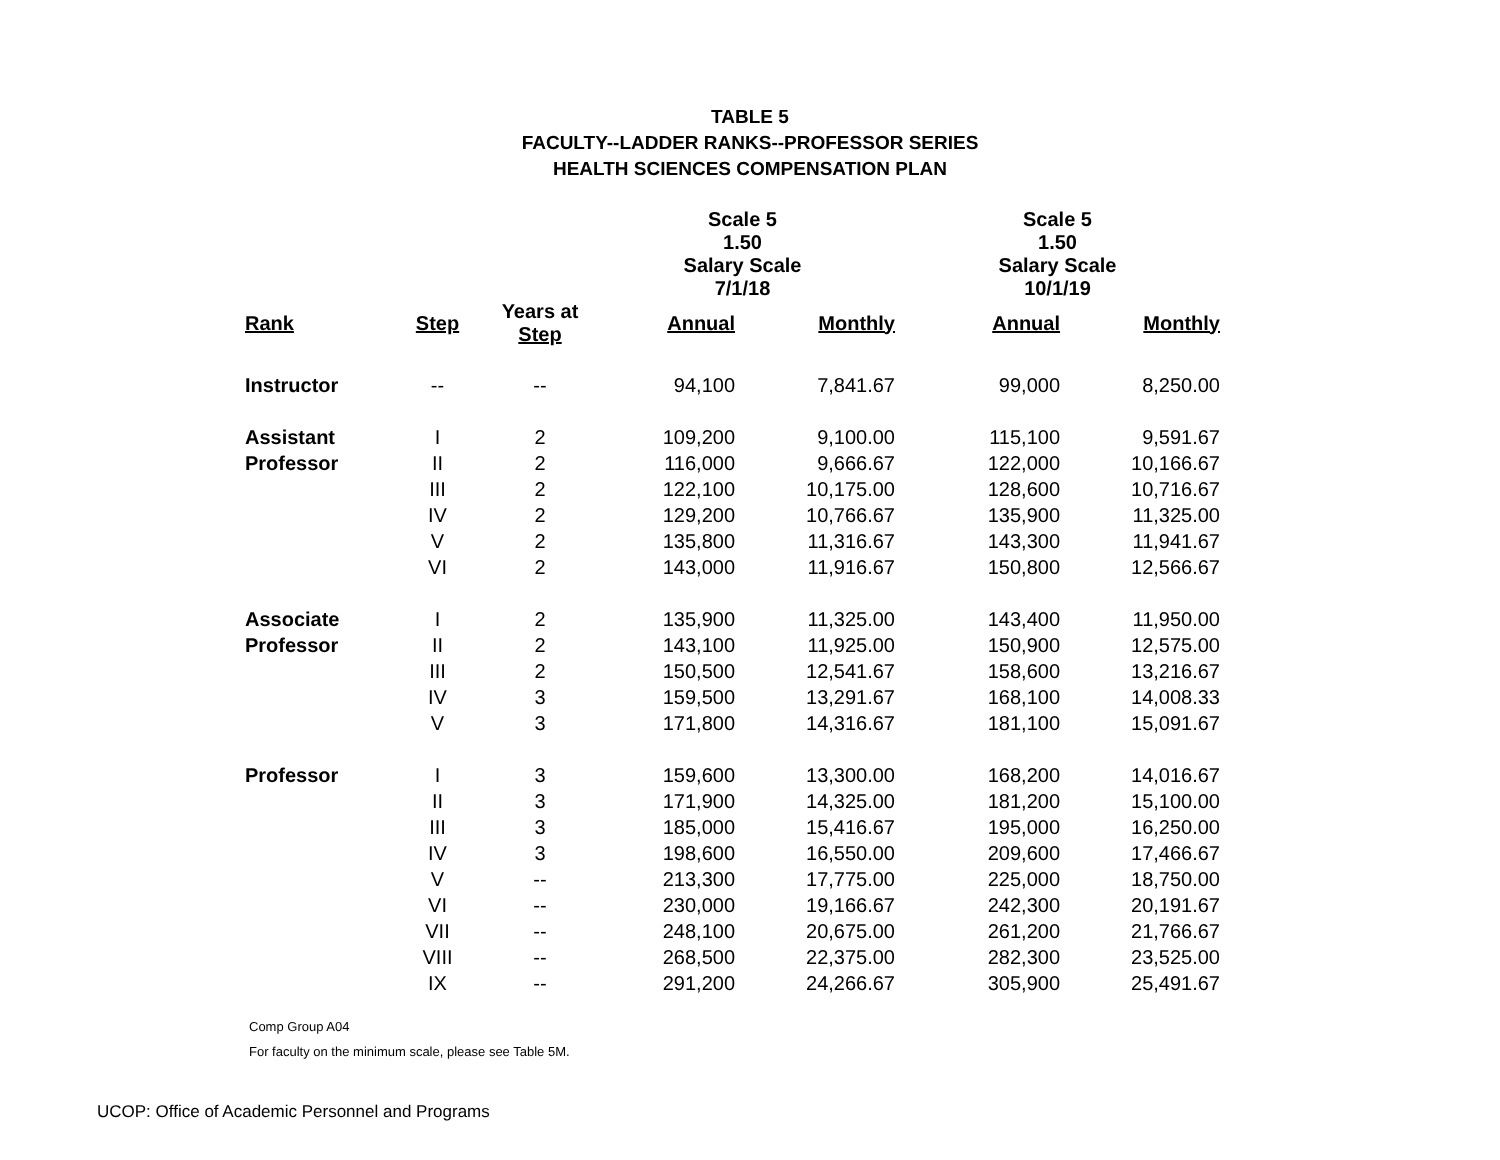TABLE 5
FACULTY--LADDER RANKS--PROFESSOR SERIES
HEALTH SCIENCES COMPENSATION PLAN
| | | | Scale 5 1.50 Salary Scale 7/1/18 | | Scale 5 1.50 Salary Scale 10/1/19 | |
| --- | --- | --- | --- | --- | --- | --- |
| Rank | Step | Years at Step | Annual | Monthly | Annual | Monthly |
| Instructor | -- | -- | 94,100 | 7,841.67 | 99,000 | 8,250.00 |
| Assistant | I | 2 | 109,200 | 9,100.00 | 115,100 | 9,591.67 |
| Professor | II | 2 | 116,000 | 9,666.67 | 122,000 | 10,166.67 |
| | III | 2 | 122,100 | 10,175.00 | 128,600 | 10,716.67 |
| | IV | 2 | 129,200 | 10,766.67 | 135,900 | 11,325.00 |
| | V | 2 | 135,800 | 11,316.67 | 143,300 | 11,941.67 |
| | VI | 2 | 143,000 | 11,916.67 | 150,800 | 12,566.67 |
| Associate | I | 2 | 135,900 | 11,325.00 | 143,400 | 11,950.00 |
| Professor | II | 2 | 143,100 | 11,925.00 | 150,900 | 12,575.00 |
| | III | 2 | 150,500 | 12,541.67 | 158,600 | 13,216.67 |
| | IV | 3 | 159,500 | 13,291.67 | 168,100 | 14,008.33 |
| | V | 3 | 171,800 | 14,316.67 | 181,100 | 15,091.67 |
| Professor | I | 3 | 159,600 | 13,300.00 | 168,200 | 14,016.67 |
| | II | 3 | 171,900 | 14,325.00 | 181,200 | 15,100.00 |
| | III | 3 | 185,000 | 15,416.67 | 195,000 | 16,250.00 |
| | IV | 3 | 198,600 | 16,550.00 | 209,600 | 17,466.67 |
| | V | -- | 213,300 | 17,775.00 | 225,000 | 18,750.00 |
| | VI | -- | 230,000 | 19,166.67 | 242,300 | 20,191.67 |
| | VII | -- | 248,100 | 20,675.00 | 261,200 | 21,766.67 |
| | VIII | -- | 268,500 | 22,375.00 | 282,300 | 23,525.00 |
| | IX | -- | 291,200 | 24,266.67 | 305,900 | 25,491.67 |
Comp Group A04
For faculty on the minimum scale, please see Table 5M.
UCOP: Office of Academic Personnel and Programs